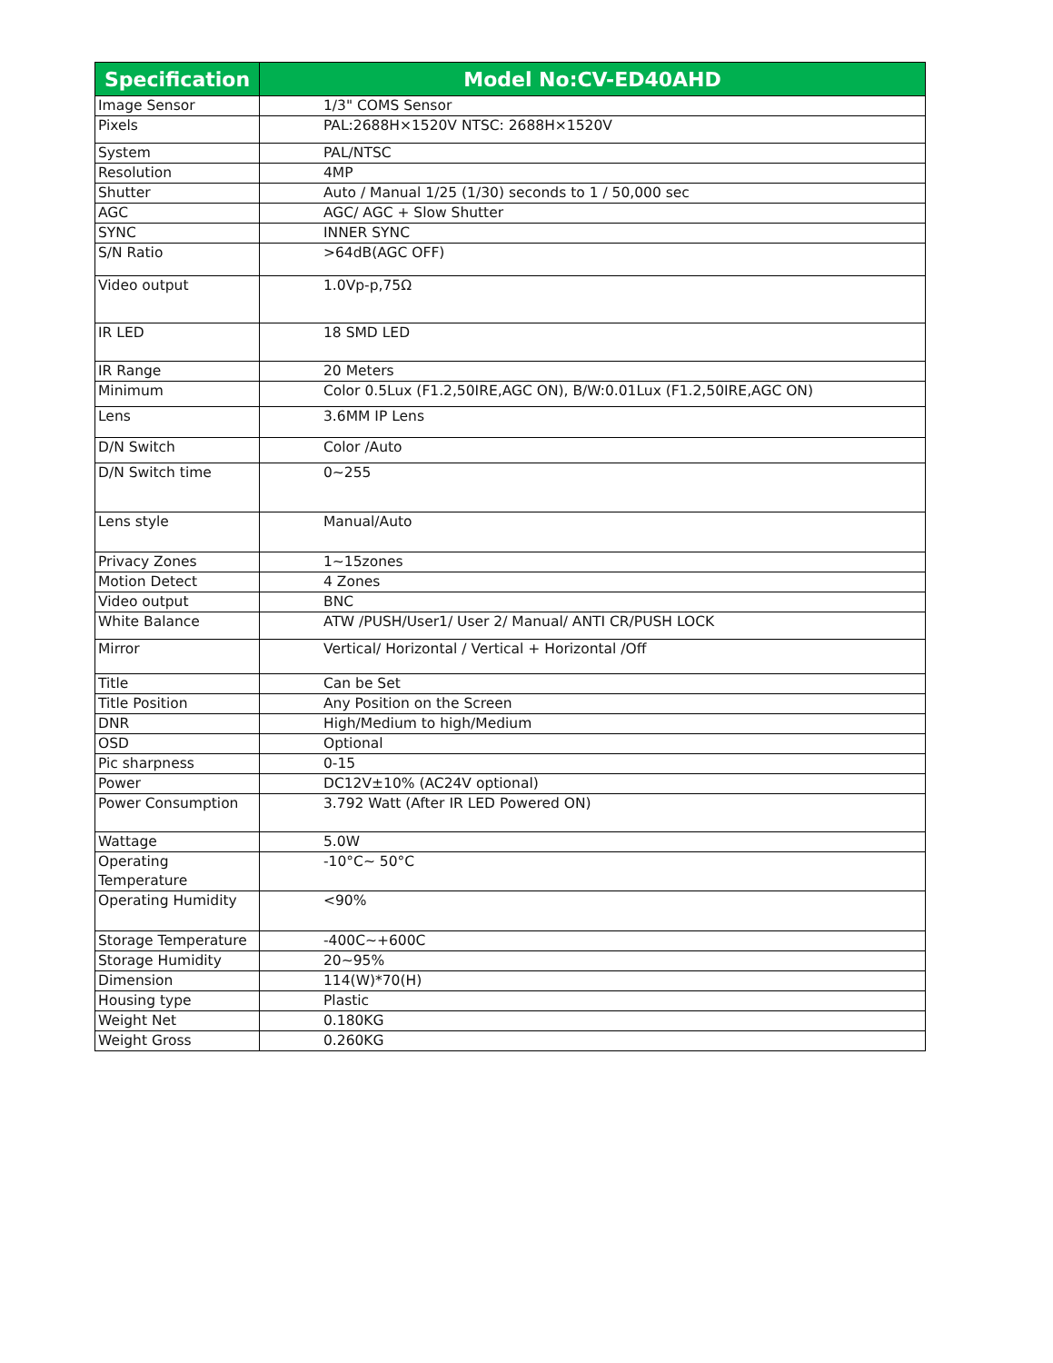| Specification | Model No:CV-ED40AHD |
| --- | --- |
| Image Sensor | 1/3" COMS Sensor |
| Pixels | PAL:2688H×1520V NTSC: 2688H×1520V |
| System | PAL/NTSC |
| Resolution | 4MP |
| Shutter | Auto / Manual 1/25 (1/30) seconds to 1 / 50,000 sec |
| AGC | AGC/ AGC + Slow Shutter |
| SYNC | INNER SYNC |
| S/N Ratio | >64dB(AGC OFF) |
| Video output | 1.0Vp-p,75Ω |
| IR LED | 18 SMD LED |
| IR Range | 20 Meters |
| Minimum | Color 0.5Lux (F1.2,50IRE,AGC ON), B/W:0.01Lux (F1.2,50IRE,AGC ON) |
| Lens | 3.6MM IP Lens |
| D/N Switch | Color /Auto |
| D/N Switch time | 0~255 |
| Lens style | Manual/Auto |
| Privacy Zones | 1~15zones |
| Motion Detect | 4 Zones |
| Video output | BNC |
| White Balance | ATW /PUSH/User1/ User 2/ Manual/ ANTI CR/PUSH LOCK |
| Mirror | Vertical/ Horizontal / Vertical + Horizontal /Off |
| Title | Can be Set |
| Title Position | Any Position on the Screen |
| DNR | High/Medium to high/Medium |
| OSD | Optional |
| Pic sharpness | 0-15 |
| Power | DC12V±10% (AC24V optional) |
| Power Consumption | 3.792 Watt (After IR LED Powered ON) |
| Wattage | 5.0W |
| Operating Temperature | -10°C~ 50°C |
| Operating Humidity | <90% |
| Storage Temperature | -400C~+600C |
| Storage Humidity | 20~95% |
| Dimension | 114(W)*70(H) |
| Housing type | Plastic |
| Weight Net | 0.180KG |
| Weight Gross | 0.260KG |